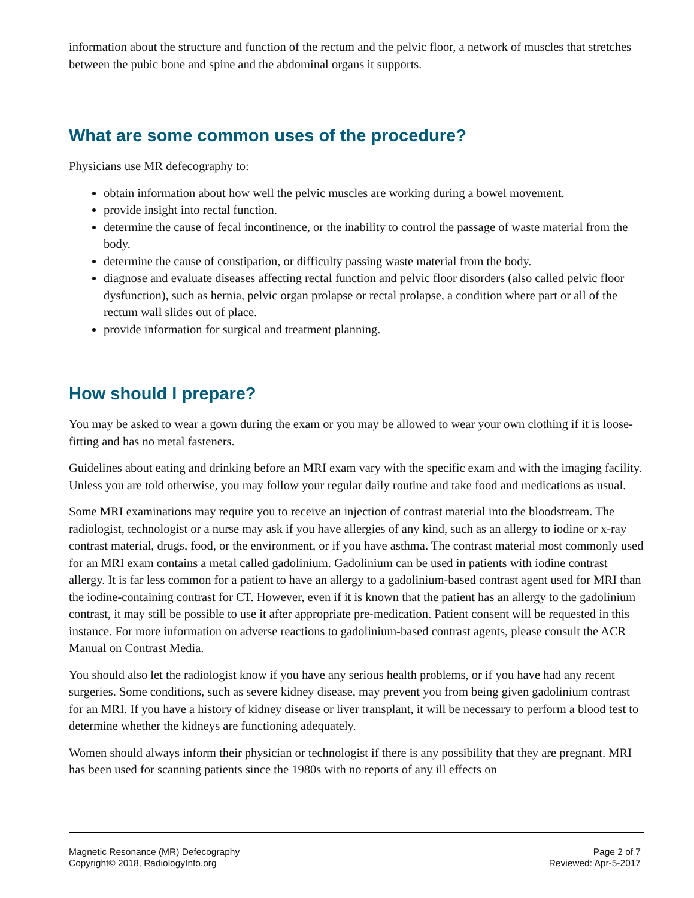information about the structure and function of the rectum and the pelvic floor, a network of muscles that stretches between the pubic bone and spine and the abdominal organs it supports.
What are some common uses of the procedure?
Physicians use MR defecography to:
obtain information about how well the pelvic muscles are working during a bowel movement.
provide insight into rectal function.
determine the cause of fecal incontinence, or the inability to control the passage of waste material from the body.
determine the cause of constipation, or difficulty passing waste material from the body.
diagnose and evaluate diseases affecting rectal function and pelvic floor disorders (also called pelvic floor dysfunction), such as hernia, pelvic organ prolapse or rectal prolapse, a condition where part or all of the rectum wall slides out of place.
provide information for surgical and treatment planning.
How should I prepare?
You may be asked to wear a gown during the exam or you may be allowed to wear your own clothing if it is loose-fitting and has no metal fasteners.
Guidelines about eating and drinking before an MRI exam vary with the specific exam and with the imaging facility. Unless you are told otherwise, you may follow your regular daily routine and take food and medications as usual.
Some MRI examinations may require you to receive an injection of contrast material into the bloodstream. The radiologist, technologist or a nurse may ask if you have allergies of any kind, such as an allergy to iodine or x-ray contrast material, drugs, food, or the environment, or if you have asthma. The contrast material most commonly used for an MRI exam contains a metal called gadolinium. Gadolinium can be used in patients with iodine contrast allergy. It is far less common for a patient to have an allergy to a gadolinium-based contrast agent used for MRI than the iodine-containing contrast for CT. However, even if it is known that the patient has an allergy to the gadolinium contrast, it may still be possible to use it after appropriate pre-medication. Patient consent will be requested in this instance. For more information on adverse reactions to gadolinium-based contrast agents, please consult the ACR Manual on Contrast Media.
You should also let the radiologist know if you have any serious health problems, or if you have had any recent surgeries. Some conditions, such as severe kidney disease, may prevent you from being given gadolinium contrast for an MRI. If you have a history of kidney disease or liver transplant, it will be necessary to perform a blood test to determine whether the kidneys are functioning adequately.
Women should always inform their physician or technologist if there is any possibility that they are pregnant. MRI has been used for scanning patients since the 1980s with no reports of any ill effects on
Magnetic Resonance (MR) Defecography
Copyright© 2018, RadiologyInfo.org
Page 2 of 7
Reviewed: Apr-5-2017